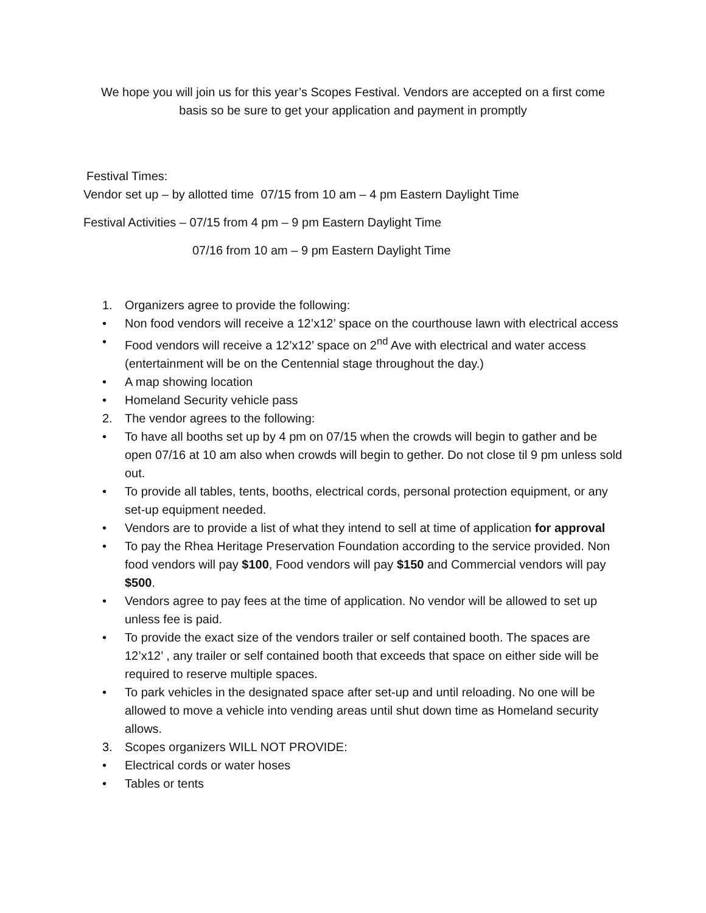We hope you will join us for this year’s Scopes Festival. Vendors are accepted on a first come
basis so be sure to get your application and payment in promptly
Festival Times:
Vendor set up – by allotted time 07/15 from 10 am – 4 pm Eastern Daylight Time
Festival Activities – 07/15 from 4 pm – 9 pm Eastern Daylight Time
07/16 from 10 am – 9 pm Eastern Daylight Time
1. Organizers agree to provide the following:
• Non food vendors will receive a 12’x12’ space on the courthouse lawn with electrical access
• Food vendors will receive a 12’x12’ space on 2<sup>nd</sup> Ave with electrical and water access (entertainment will be on the Centennial stage throughout the day.)
• A map showing location
• Homeland Security vehicle pass
2. The vendor agrees to the following:
• To have all booths set up by 4 pm on 07/15 when the crowds will begin to gather and be open 07/16 at 10 am also when crowds will begin to gether. Do not close til 9 pm unless sold out.
• To provide all tables, tents, booths, electrical cords, personal protection equipment, or any set-up equipment needed.
• Vendors are to provide a list of what they intend to sell at time of application for approval
• To pay the Rhea Heritage Preservation Foundation according to the service provided. Non food vendors will pay $100, Food vendors will pay $150 and Commercial vendors will pay $500.
• Vendors agree to pay fees at the time of application. No vendor will be allowed to set up unless fee is paid.
• To provide the exact size of the vendors trailer or self contained booth. The spaces are 12’x12’ , any trailer or self contained booth that exceeds that space on either side will be required to reserve multiple spaces.
• To park vehicles in the designated space after set-up and until reloading. No one will be allowed to move a vehicle into vending areas until shut down time as Homeland security allows.
3. Scopes organizers WILL NOT PROVIDE:
• Electrical cords or water hoses
• Tables or tents